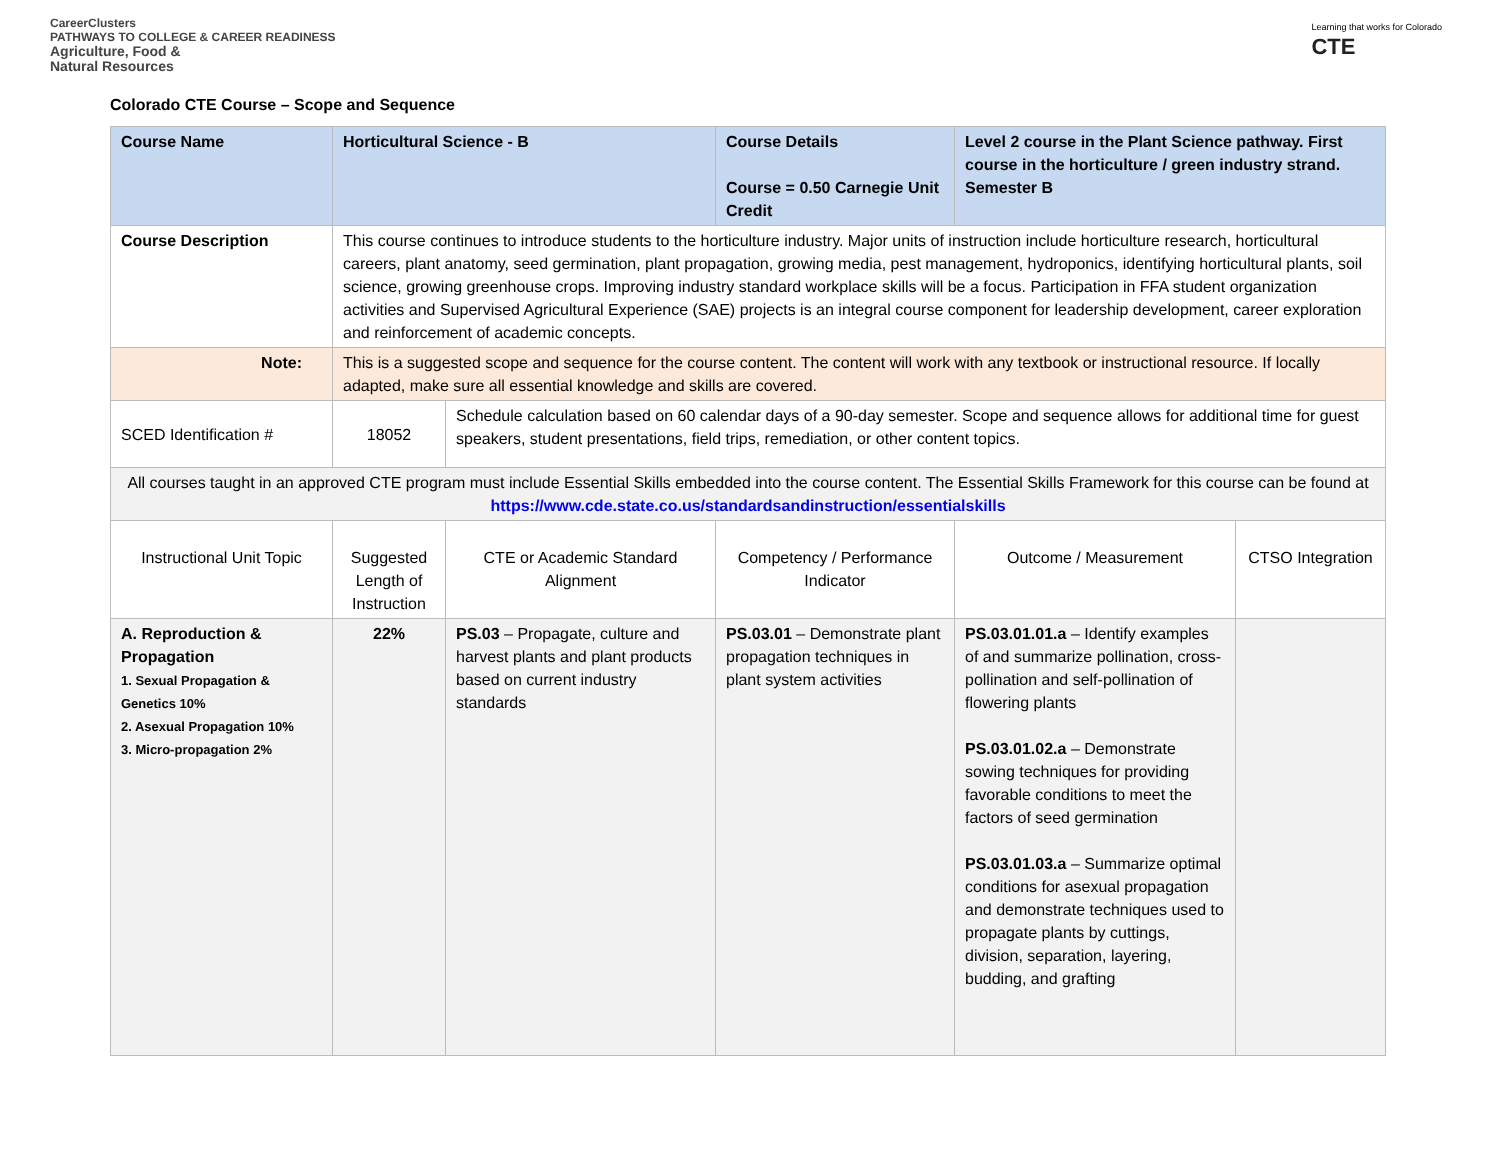CareerClusters
PATHWAYS TO COLLEGE & CAREER READINESS
Agriculture, Food &
Natural Resources
Learning that works for Colorado
CTE
Colorado CTE Course – Scope and Sequence
| Course Name | Horticultural Science - B | | Course Details Course = 0.50 Carnegie Unit Credit | Level 2 course in the Plant Science pathway. First course in the horticulture / green industry strand. Semester B | |
| Course Description | This course continues to introduce students to the horticulture industry. Major units of instruction include horticulture research, horticultural careers, plant anatomy, seed germination, plant propagation, growing media, pest management, hydroponics, identifying horticultural plants, soil science, growing greenhouse crops. Improving industry standard workplace skills will be a focus. Participation in FFA student organization activities and Supervised Agricultural Experience (SAE) projects is an integral course component for leadership development, career exploration and reinforcement of academic concepts. | | | | |
| Note: | This is a suggested scope and sequence for the course content. The content will work with any textbook or instructional resource. If locally adapted, make sure all essential knowledge and skills are covered. | | | | |
| SCED Identification # | 18052 | Schedule calculation based on 60 calendar days of a 90-day semester. Scope and sequence allows for additional time for guest speakers, student presentations, field trips, remediation, or other content topics. | | | |
| All courses taught in an approved CTE program must include Essential Skills embedded into the course content. The Essential Skills Framework for this course can be found at https://www.cde.state.co.us/standardsandinstruction/essentialskills | | | | | |
| Instructional Unit Topic | Suggested Length of Instruction | CTE or Academic Standard Alignment | Competency / Performance Indicator | Outcome / Measurement | CTSO Integration |
| A. Reproduction & Propagation 1. Sexual Propagation & Genetics 10% 2. Asexual Propagation 10% 3. Micro-propagation 2% | 22% | PS.03 – Propagate, culture and harvest plants and plant products based on current industry standards | PS.03.01 – Demonstrate plant propagation techniques in plant system activities | PS.03.01.01.a – Identify examples of and summarize pollination, cross-pollination and self-pollination of flowering plants PS.03.01.02.a – Demonstrate sowing techniques for providing favorable conditions to meet the factors of seed germination PS.03.01.03.a – Summarize optimal conditions for asexual propagation and demonstrate techniques used to propagate plants by cuttings, division, separation, layering, budding, and grafting | |